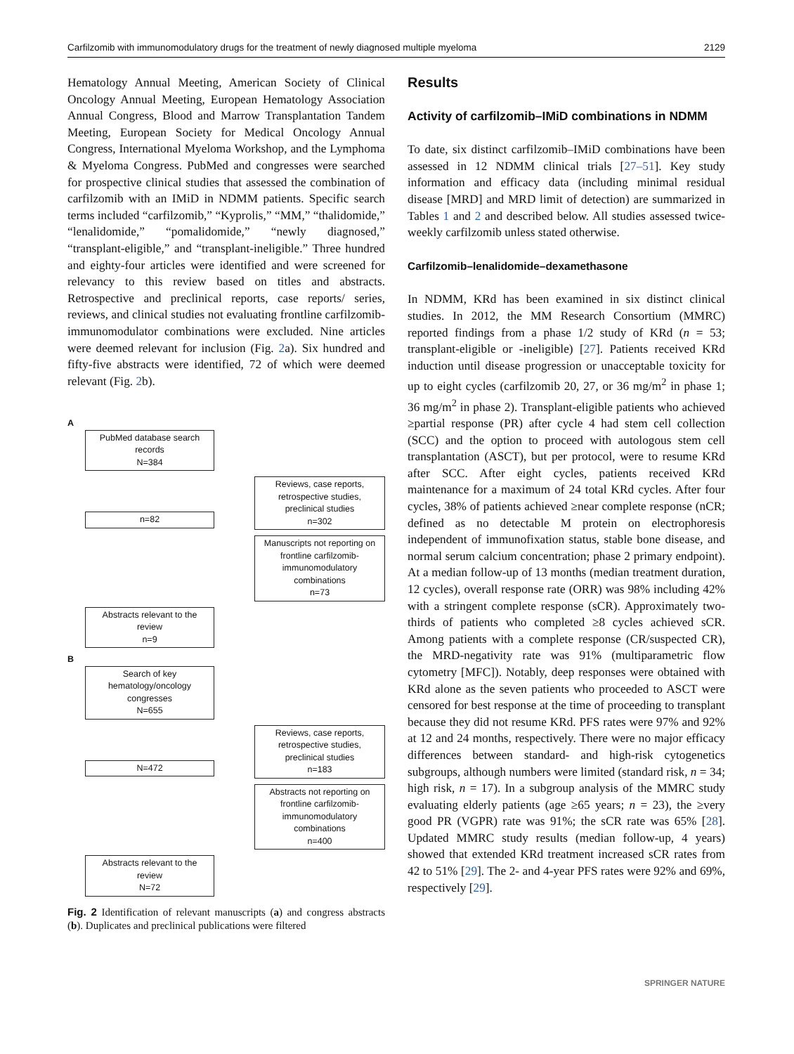Carfilzomib with immunomodulatory drugs for the treatment of newly diagnosed multiple myeloma 2129
Hematology Annual Meeting, American Society of Clinical Oncology Annual Meeting, European Hematology Association Annual Congress, Blood and Marrow Transplantation Tandem Meeting, European Society for Medical Oncology Annual Congress, International Myeloma Workshop, and the Lymphoma & Myeloma Congress. PubMed and congresses were searched for prospective clinical studies that assessed the combination of carfilzomib with an IMiD in NDMM patients. Specific search terms included “carfilzomib,” “Kyprolis,” “MM,” “thalidomide,” “lenalidomide,” “pomalidomide,” “newly diagnosed,” “transplant-eligible,” and “transplant-ineligible.” Three hundred and eighty-four articles were identified and were screened for relevancy to this review based on titles and abstracts. Retrospective and preclinical reports, case reports/ series, reviews, and clinical studies not evaluating frontline carfilzomib-immunomodulator combinations were excluded. Nine articles were deemed relevant for inclusion (Fig. 2a). Six hundred and fifty-five abstracts were identified, 72 of which were deemed relevant (Fig. 2b).
A
PubMed database search records
N=384
n=82
Reviews, case reports, retrospective studies, preclinical studies
n=302
Manuscripts not reporting on frontline carfilzomib-immunomodulatory combinations
n=73
Abstracts relevant to the review
n=9
B
Search of key hematology/oncology congresses
N=655
N=472
Reviews, case reports, retrospective studies, preclinical studies
n=183
Abstracts not reporting on frontline carfilzomib-immunomodulatory combinations
n=400
Abstracts relevant to the review
N=72
Fig. 2 Identification of relevant manuscripts (a) and congress abstracts (b). Duplicates and preclinical publications were filtered
Results
Activity of carfilzomib–IMiD combinations in NDMM
To date, six distinct carfilzomib–IMiD combinations have been assessed in 12 NDMM clinical trials [27–51]. Key study information and efficacy data (including minimal residual disease [MRD] and MRD limit of detection) are summarized in Tables 1 and 2 and described below. All studies assessed twice-weekly carfilzomib unless stated otherwise.
Carfilzomib–lenalidomide–dexamethasone
In NDMM, KRd has been examined in six distinct clinical studies. In 2012, the MM Research Consortium (MMRC) reported findings from a phase 1/2 study of KRd (n = 53; transplant-eligible or -ineligible) [27]. Patients received KRd induction until disease progression or unacceptable toxicity for up to eight cycles (carfilzomib 20, 27, or 36 mg/m<sup>2</sup> in phase 1; 36 mg/m<sup>2</sup> in phase 2). Transplant-eligible patients who achieved ≥partial response (PR) after cycle 4 had stem cell collection (SCC) and the option to proceed with autologous stem cell transplantation (ASCT), but per protocol, were to resume KRd after SCC. After eight cycles, patients received KRd maintenance for a maximum of 24 total KRd cycles. After four cycles, 38% of patients achieved ≥near complete response (nCR; defined as no detectable M protein on electrophoresis independent of immunofixation status, stable bone disease, and normal serum calcium concentration; phase 2 primary endpoint). At a median follow-up of 13 months (median treatment duration, 12 cycles), overall response rate (ORR) was 98% including 42% with a stringent complete response (sCR). Approximately two-thirds of patients who completed ≥8 cycles achieved sCR. Among patients with a complete response (CR/suspected CR), the MRD-negativity rate was 91% (multiparametric flow cytometry [MFC]). Notably, deep responses were obtained with KRd alone as the seven patients who proceeded to ASCT were censored for best response at the time of proceeding to transplant because they did not resume KRd. PFS rates were 97% and 92% at 12 and 24 months, respectively. There were no major efficacy differences between standard- and high-risk cytogenetics subgroups, although numbers were limited (standard risk, n = 34; high risk, n = 17). In a subgroup analysis of the MMRC study evaluating elderly patients (age ≥65 years; n = 23), the ≥very good PR (VGPR) rate was 91%; the sCR rate was 65% [28]. Updated MMRC study results (median follow-up, 4 years) showed that extended KRd treatment increased sCR rates from 42 to 51% [29]. The 2- and 4-year PFS rates were 92% and 69%, respectively [29].
SPRINGER NATURE